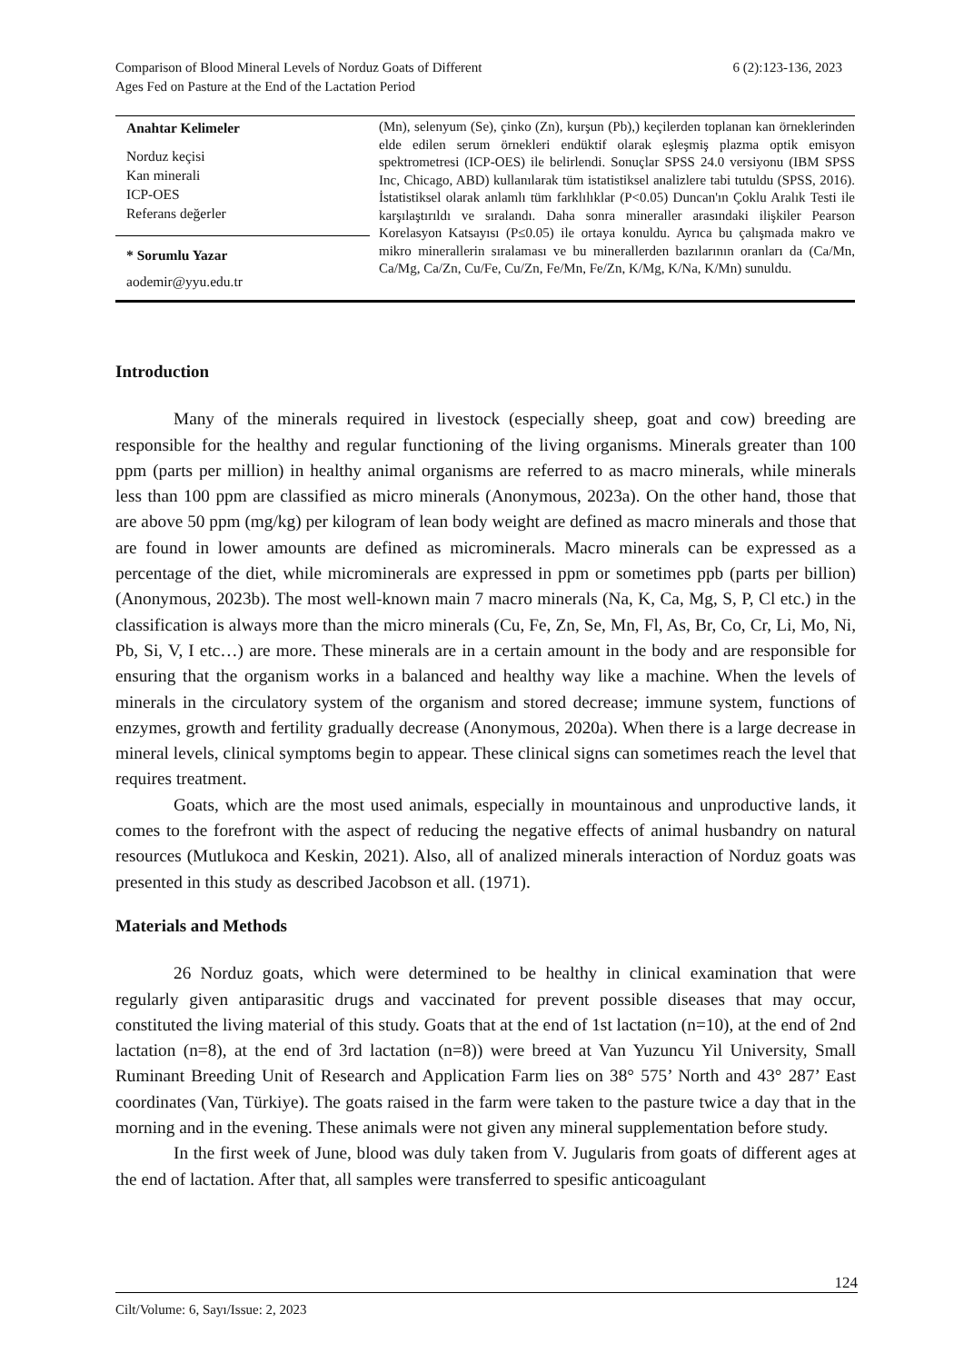Comparison of Blood Mineral Levels of Norduz Goats of Different
Ages Fed on Pasture at the End of the Lactation Period
6 (2):123-136, 2023
Anahtar Kelimeler
Norduz keçisi
Kan minerali
ICP-OES
Referans değerler
* Sorumlu Yazar
aodemir@yyu.edu.tr
(Mn), selenyum (Se), çinko (Zn), kurşun (Pb),) keçilerden toplanan kan örneklerinden elde edilen serum örnekleri endüktif olarak eşleşmiş plazma optik emisyon spektrometresi (ICP-OES) ile belirlendi. Sonuçlar SPSS 24.0 versiyonu (IBM SPSS Inc, Chicago, ABD) kullanılarak tüm istatistiksel analizlere tabi tutuldu (SPSS, 2016). İstatistiksel olarak anlamlı tüm farklılıklar (P<0.05) Duncan'ın Çoklu Aralık Testi ile karşılaştırıldı ve sıralandı. Daha sonra mineraller arasındaki ilişkiler Pearson Korelasyon Katsayısı (P≤0.05) ile ortaya konuldu. Ayrıca bu çalışmada makro ve mikro minerallerin sıralaması ve bu minerallerden bazılarının oranları da (Ca/Mn, Ca/Mg, Ca/Zn, Cu/Fe, Cu/Zn, Fe/Mn, Fe/Zn, K/Mg, K/Na, K/Mn) sunuldu.
Introduction
Many of the minerals required in livestock (especially sheep, goat and cow) breeding are responsible for the healthy and regular functioning of the living organisms. Minerals greater than 100 ppm (parts per million) in healthy animal organisms are referred to as macro minerals, while minerals less than 100 ppm are classified as micro minerals (Anonymous, 2023a). On the other hand, those that are above 50 ppm (mg/kg) per kilogram of lean body weight are defined as macro minerals and those that are found in lower amounts are defined as microminerals. Macro minerals can be expressed as a percentage of the diet, while microminerals are expressed in ppm or sometimes ppb (parts per billion) (Anonymous, 2023b). The most well-known main 7 macro minerals (Na, K, Ca, Mg, S, P, Cl etc.) in the classification is always more than the micro minerals (Cu, Fe, Zn, Se, Mn, Fl, As, Br, Co, Cr, Li, Mo, Ni, Pb, Si, V, I etc…) are more. These minerals are in a certain amount in the body and are responsible for ensuring that the organism works in a balanced and healthy way like a machine. When the levels of minerals in the circulatory system of the organism and stored decrease; immune system, functions of enzymes, growth and fertility gradually decrease (Anonymous, 2020a). When there is a large decrease in mineral levels, clinical symptoms begin to appear. These clinical signs can sometimes reach the level that requires treatment.
Goats, which are the most used animals, especially in mountainous and unproductive lands, it comes to the forefront with the aspect of reducing the negative effects of animal husbandry on natural resources (Mutlukoca and Keskin, 2021). Also, all of analized minerals interaction of Norduz goats was presented in this study as described Jacobson et all. (1971).
Materials and Methods
26 Norduz goats, which were determined to be healthy in clinical examination that were regularly given antiparasitic drugs and vaccinated for prevent possible diseases that may occur, constituted the living material of this study. Goats that at the end of 1st lactation (n=10), at the end of 2nd lactation (n=8), at the end of 3rd lactation (n=8)) were breed at Van Yuzuncu Yil University, Small Ruminant Breeding Unit of Research and Application Farm lies on 38° 575’ North and 43° 287’ East coordinates (Van, Türkiye). The goats raised in the farm were taken to the pasture twice a day that in the morning and in the evening. These animals were not given any mineral supplementation before study.
In the first week of June, blood was duly taken from V. Jugularis from goats of different ages at the end of lactation. After that, all samples were transferred to spesific anticoagulant
124
Cilt/Volume: 6, Sayı/Issue: 2, 2023